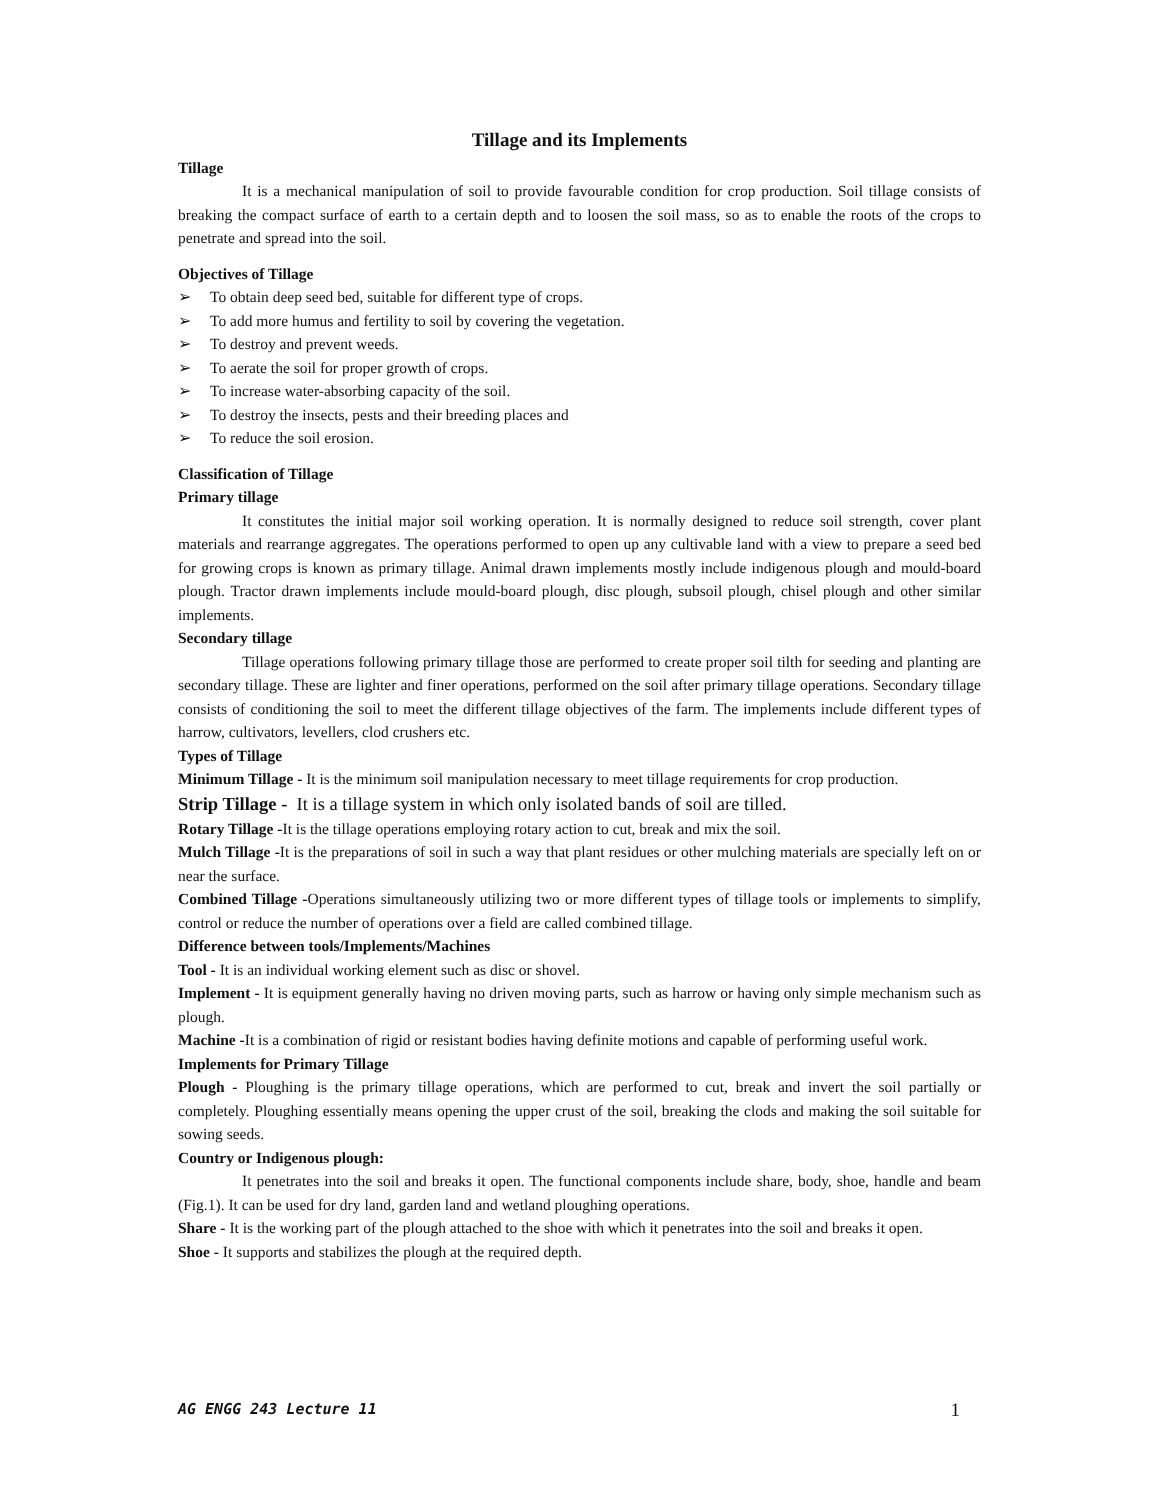Tillage and its Implements
Tillage
It is a mechanical manipulation of soil to provide favourable condition for crop production. Soil tillage consists of breaking the compact surface of earth to a certain depth and to loosen the soil mass, so as to enable the roots of the crops to penetrate and spread into the soil.
Objectives of Tillage
➢ To obtain deep seed bed, suitable for different type of crops.
➢ To add more humus and fertility to soil by covering the vegetation.
➢ To destroy and prevent weeds.
➢ To aerate the soil for proper growth of crops.
➢ To increase water-absorbing capacity of the soil.
➢ To destroy the insects, pests and their breeding places and
➢ To reduce the soil erosion.
Classification of Tillage
Primary tillage
It constitutes the initial major soil working operation. It is normally designed to reduce soil strength, cover plant materials and rearrange aggregates. The operations performed to open up any cultivable land with a view to prepare a seed bed for growing crops is known as primary tillage. Animal drawn implements mostly include indigenous plough and mould-board plough. Tractor drawn implements include mould-board plough, disc plough, subsoil plough, chisel plough and other similar implements.
Secondary tillage
Tillage operations following primary tillage those are performed to create proper soil tilth for seeding and planting are secondary tillage. These are lighter and finer operations, performed on the soil after primary tillage operations. Secondary tillage consists of conditioning the soil to meet the different tillage objectives of the farm. The implements include different types of harrow, cultivators, levellers, clod crushers etc.
Types of Tillage
Minimum Tillage - It is the minimum soil manipulation necessary to meet tillage requirements for crop production.
Strip Tillage - It is a tillage system in which only isolated bands of soil are tilled.
Rotary Tillage -It is the tillage operations employing rotary action to cut, break and mix the soil.
Mulch Tillage -It is the preparations of soil in such a way that plant residues or other mulching materials are specially left on or near the surface.
Combined Tillage -Operations simultaneously utilizing two or more different types of tillage tools or implements to simplify, control or reduce the number of operations over a field are called combined tillage.
Difference between tools/Implements/Machines
Tool - It is an individual working element such as disc or shovel.
Implement - It is equipment generally having no driven moving parts, such as harrow or having only simple mechanism such as plough.
Machine -It is a combination of rigid or resistant bodies having definite motions and capable of performing useful work.
Implements for Primary Tillage
Plough - Ploughing is the primary tillage operations, which are performed to cut, break and invert the soil partially or completely. Ploughing essentially means opening the upper crust of the soil, breaking the clods and making the soil suitable for sowing seeds.
Country or Indigenous plough:
It penetrates into the soil and breaks it open. The functional components include share, body, shoe, handle and beam (Fig.1). It can be used for dry land, garden land and wetland ploughing operations.
Share - It is the working part of the plough attached to the shoe with which it penetrates into the soil and breaks it open.
Shoe - It supports and stabilizes the plough at the required depth.
AG ENGG 243 Lecture 11 1